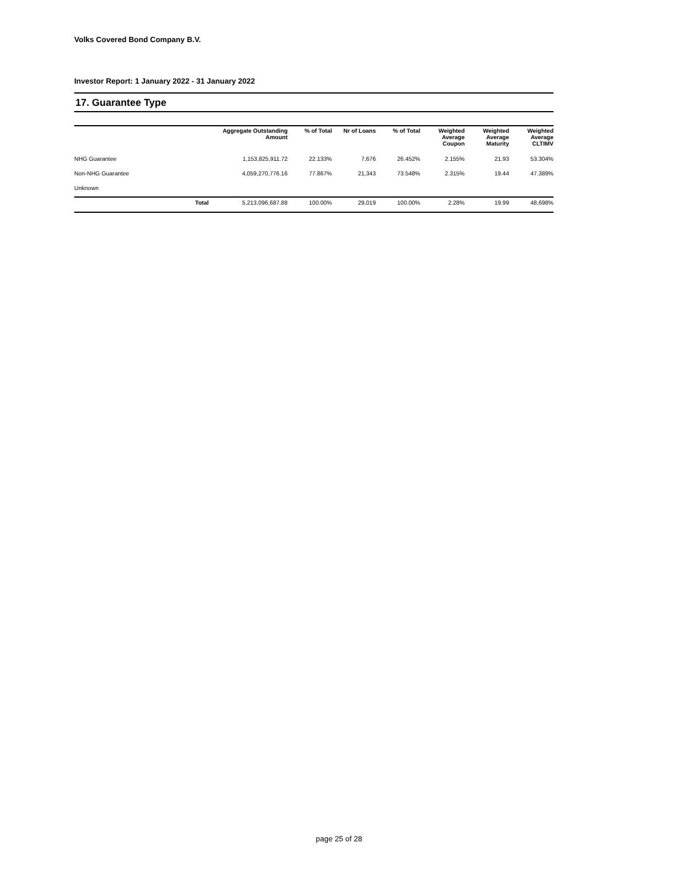Volks Covered Bond Company B.V.
Investor Report: 1 January 2022 - 31 January 2022
17. Guarantee Type
| | Aggregate Outstanding Amount | % of Total | Nr of Loans | % of Total | Weighted Average Coupon | Weighted Average Maturity | Weighted Average CLTIMV |
| --- | --- | --- | --- | --- | --- | --- | --- |
| NHG Guarantee | 1,153,825,911.72 | 22.133% | 7,676 | 26.452% | 2.155% | 21.93 | 53.304% |
| Non-NHG Guarantee | 4,059,270,776.16 | 77.867% | 21,343 | 73.548% | 2.315% | 19.44 | 47.389% |
| Unknown | | | | | | | |
| Total | 5,213,096,687.88 | 100.00% | 29,019 | 100.00% | 2.28% | 19.99 | 48.698% |
page 25 of 28